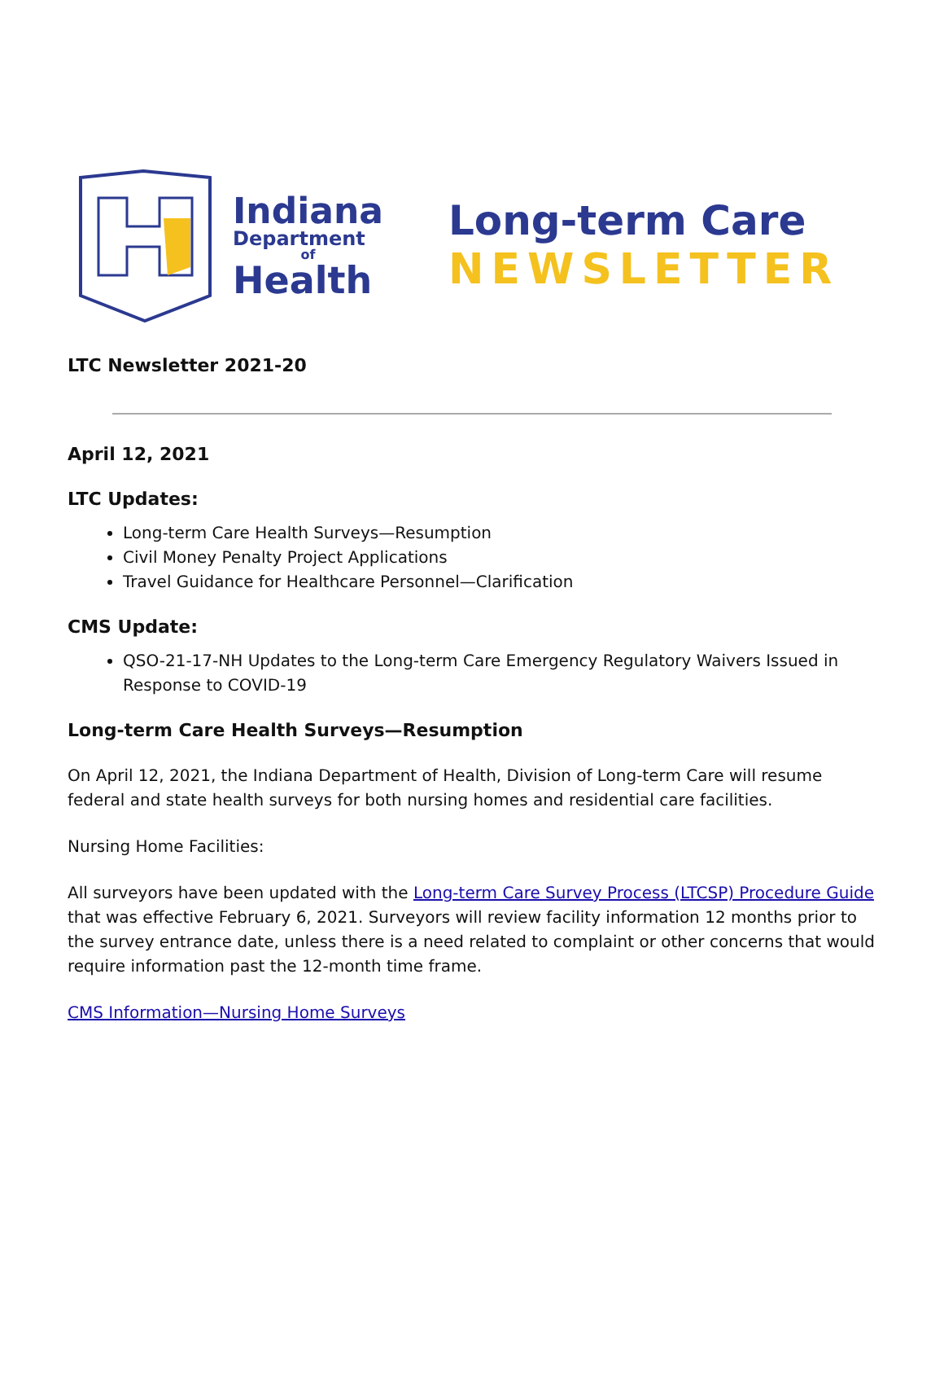Indiana
Department
of
Health
Long-term Care
NEWSLETTER
LTC Newsletter 2021-20
April 12, 2021
LTC Updates:
Long-term Care Health Surveys—Resumption
Civil Money Penalty Project Applications
Travel Guidance for Healthcare Personnel—Clarification
CMS Update:
QSO-21-17-NH Updates to the Long-term Care Emergency Regulatory Waivers Issued in Response to COVID-19
Long-term Care Health Surveys—Resumption
On April 12, 2021, the Indiana Department of Health, Division of Long-term Care will resume federal and state health surveys for both nursing homes and residential care facilities.
Nursing Home Facilities:
All surveyors have been updated with the Long-term Care Survey Process (LTCSP) Procedure Guide that was effective February 6, 2021. Surveyors will review facility information 12 months prior to the survey entrance date, unless there is a need related to complaint or other concerns that would require information past the 12-month time frame.
CMS Information—Nursing Home Surveys